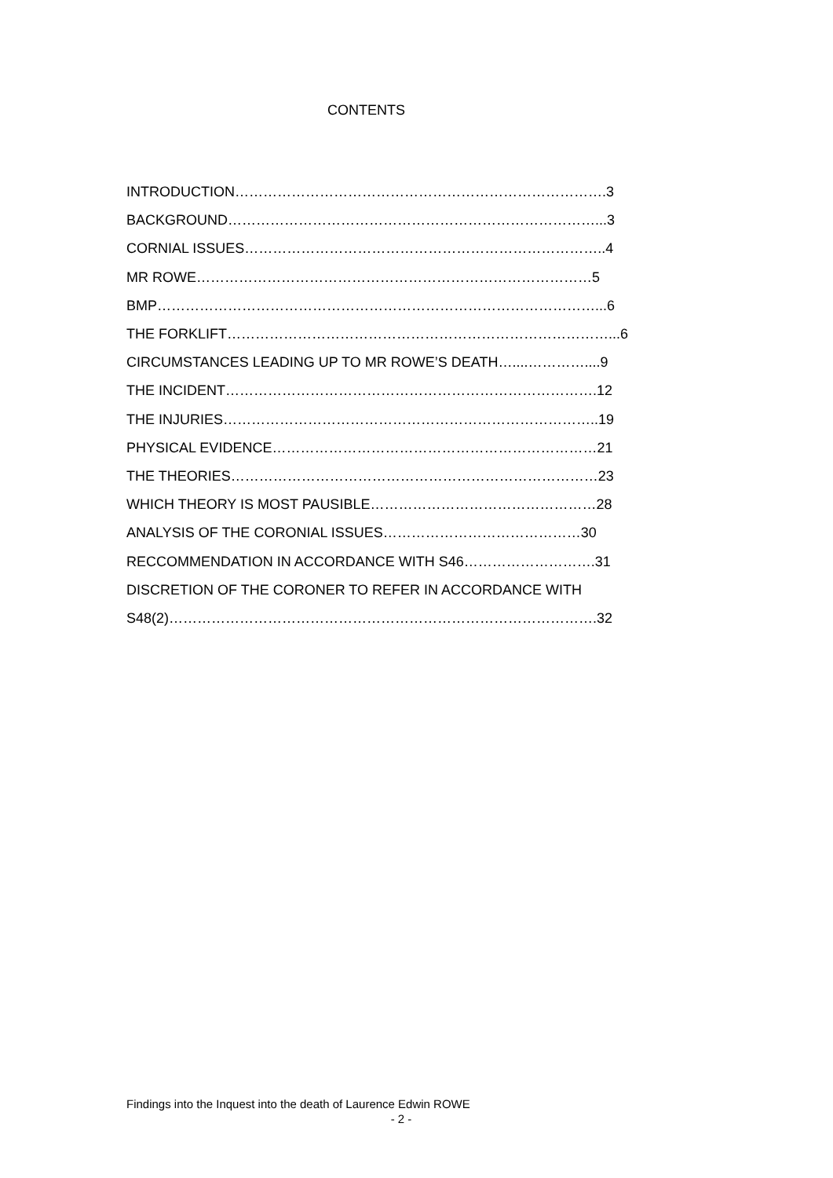CONTENTS
INTRODUCTION…………………………………………………………………….3
BACKGROUND……………………………………………………………………...3
CORNIAL ISSUES…………………………………………………………………..4
MR ROWE…………………………………………………………………………5
BMP…………………………………………………………………………………...6
THE FORKLIFT………………………………………………………………………...6
CIRCUMSTANCES LEADING UP TO MR ROWE’S DEATH…....…………....9
THE INCIDENT…………………………………………………………………….12
THE INJURIES……………………………………………………………………..19
PHYSICAL EVIDENCE……………………………………………………………21
THE THEORIES……………………………………………………………………23
WHICH THEORY IS MOST PAUSIBLE…………………………………………28
ANALYSIS OF THE CORONIAL ISSUES……………………………………30
RECCOMMENDATION IN ACCORDANCE WITH S46……………………….31
DISCRETION OF THE CORONER TO REFER IN ACCORDANCE WITH
S48(2)……………………………………………………………………………….32
Findings into the Inquest into the death of Laurence Edwin ROWE
- 2 -